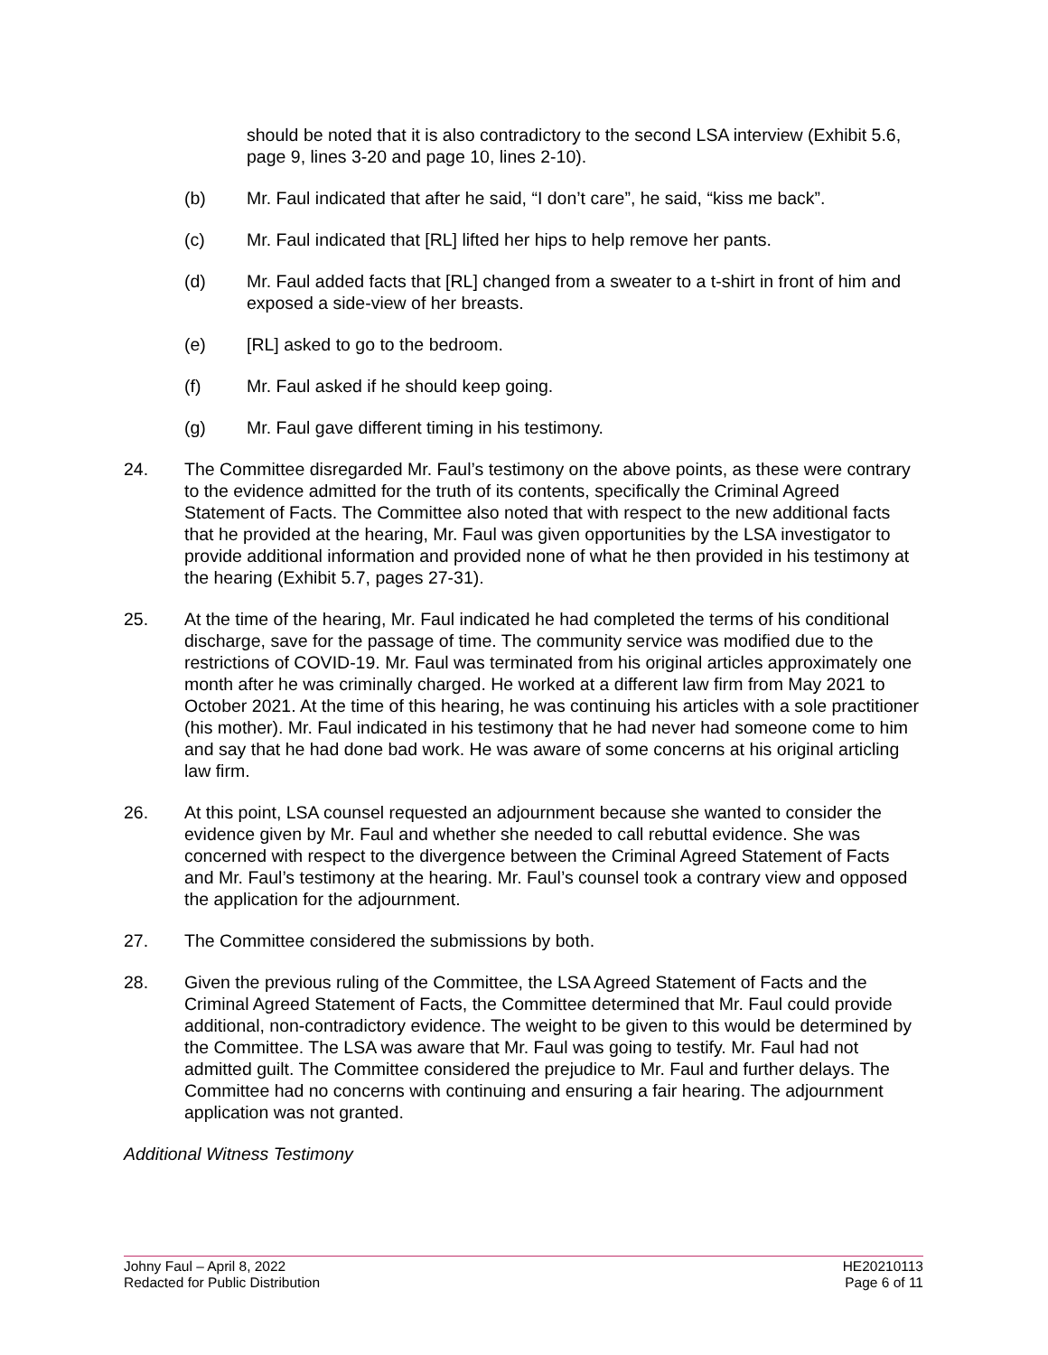should be noted that it is also contradictory to the second LSA interview (Exhibit 5.6, page 9, lines 3-20 and page 10, lines 2-10).
(b) Mr. Faul indicated that after he said, “I don’t care”, he said, “kiss me back”.
(c) Mr. Faul indicated that [RL] lifted her hips to help remove her pants.
(d) Mr. Faul added facts that [RL] changed from a sweater to a t-shirt in front of him and exposed a side-view of her breasts.
(e) [RL] asked to go to the bedroom.
(f) Mr. Faul asked if he should keep going.
(g) Mr. Faul gave different timing in his testimony.
24. The Committee disregarded Mr. Faul’s testimony on the above points, as these were contrary to the evidence admitted for the truth of its contents, specifically the Criminal Agreed Statement of Facts. The Committee also noted that with respect to the new additional facts that he provided at the hearing, Mr. Faul was given opportunities by the LSA investigator to provide additional information and provided none of what he then provided in his testimony at the hearing (Exhibit 5.7, pages 27-31).
25. At the time of the hearing, Mr. Faul indicated he had completed the terms of his conditional discharge, save for the passage of time. The community service was modified due to the restrictions of COVID-19. Mr. Faul was terminated from his original articles approximately one month after he was criminally charged. He worked at a different law firm from May 2021 to October 2021. At the time of this hearing, he was continuing his articles with a sole practitioner (his mother). Mr. Faul indicated in his testimony that he had never had someone come to him and say that he had done bad work. He was aware of some concerns at his original articling law firm.
26. At this point, LSA counsel requested an adjournment because she wanted to consider the evidence given by Mr. Faul and whether she needed to call rebuttal evidence. She was concerned with respect to the divergence between the Criminal Agreed Statement of Facts and Mr. Faul’s testimony at the hearing. Mr. Faul’s counsel took a contrary view and opposed the application for the adjournment.
27. The Committee considered the submissions by both.
28. Given the previous ruling of the Committee, the LSA Agreed Statement of Facts and the Criminal Agreed Statement of Facts, the Committee determined that Mr. Faul could provide additional, non-contradictory evidence. The weight to be given to this would be determined by the Committee. The LSA was aware that Mr. Faul was going to testify. Mr. Faul had not admitted guilt. The Committee considered the prejudice to Mr. Faul and further delays. The Committee had no concerns with continuing and ensuring a fair hearing. The adjournment application was not granted.
Additional Witness Testimony
Johny Faul – April 8, 2022
Redacted for Public Distribution
HE20210113
Page 6 of 11